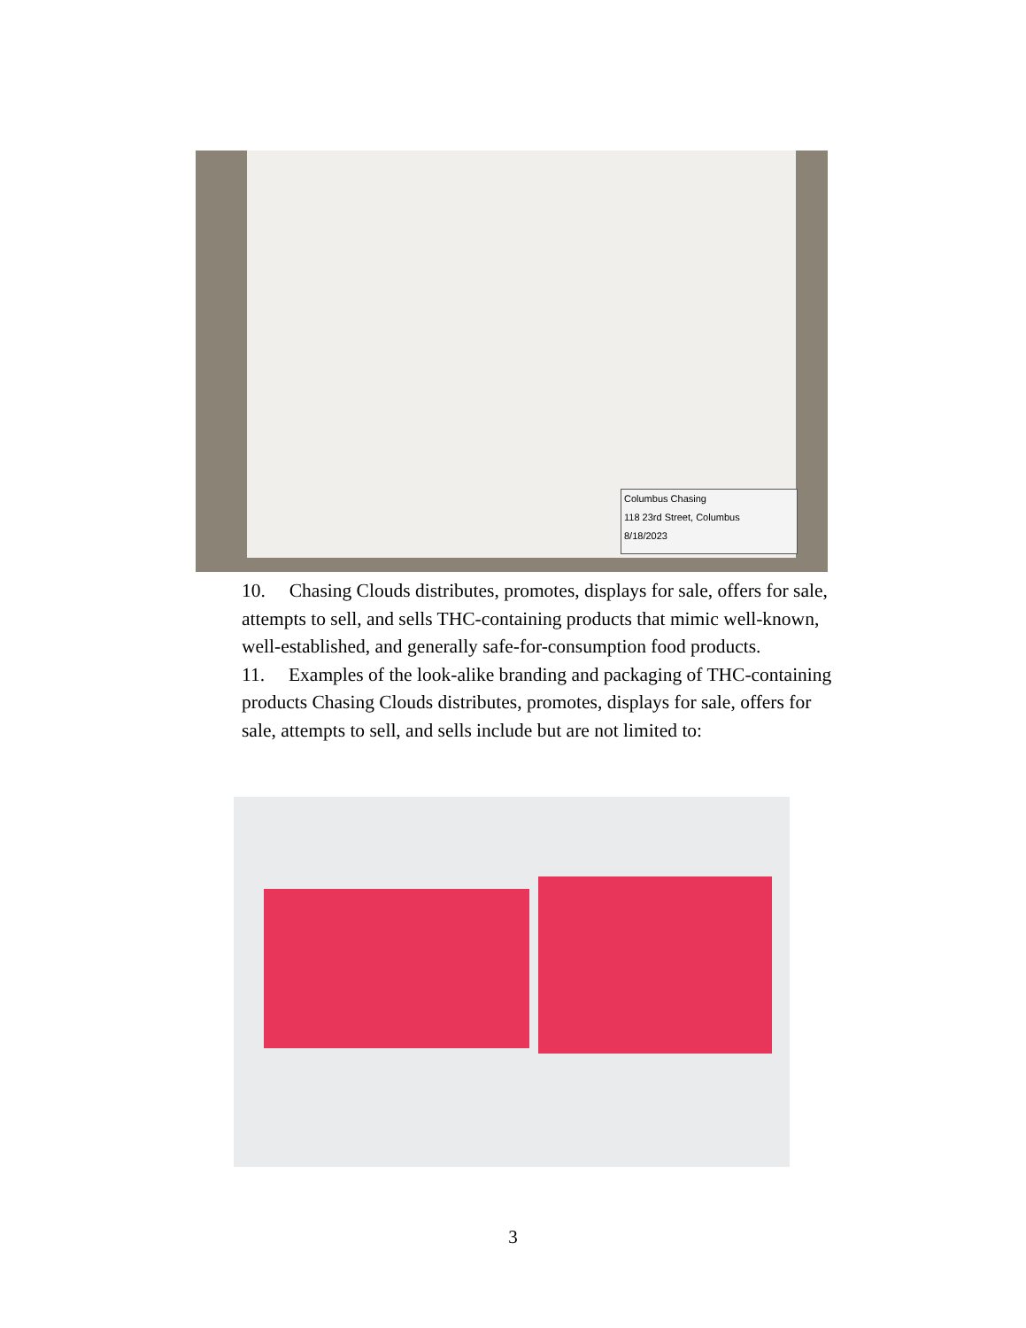Columbus Chasing
118 23rd Street, Columbus
8/18/2023
10. Chasing Clouds distributes, promotes, displays for sale, offers for sale, attempts to sell, and sells THC-containing products that mimic well-known, well-established, and generally safe-for-consumption food products.
11. Examples of the look-alike branding and packaging of THC-containing products Chasing Clouds distributes, promotes, displays for sale, offers for sale, attempts to sell, and sells include but are not limited to:
3